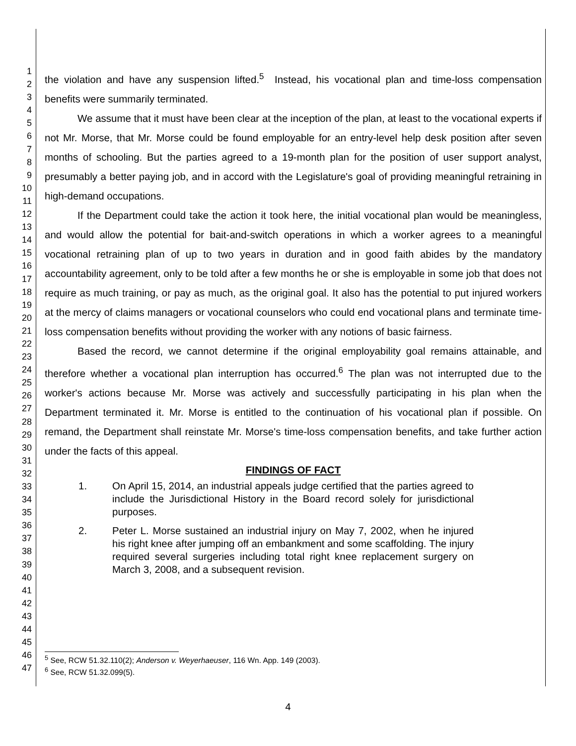1
2
3
4
5
6
7
8
9
10
11
12
13
14
15
16
17
18
19
20
21
22
23
24
25
26
27
28
29
30
31
32
33
34
35
36
37
38
39
40
41
42
43
44
45
46
47
the violation and have any suspension lifted.<sup>5</sup> Instead, his vocational plan and time-loss compensation benefits were summarily terminated.
We assume that it must have been clear at the inception of the plan, at least to the vocational experts if not Mr. Morse, that Mr. Morse could be found employable for an entry-level help desk position after seven months of schooling. But the parties agreed to a 19-month plan for the position of user support analyst, presumably a better paying job, and in accord with the Legislature's goal of providing meaningful retraining in high-demand occupations.
If the Department could take the action it took here, the initial vocational plan would be meaningless, and would allow the potential for bait-and-switch operations in which a worker agrees to a meaningful vocational retraining plan of up to two years in duration and in good faith abides by the mandatory accountability agreement, only to be told after a few months he or she is employable in some job that does not require as much training, or pay as much, as the original goal. It also has the potential to put injured workers at the mercy of claims managers or vocational counselors who could end vocational plans and terminate time-loss compensation benefits without providing the worker with any notions of basic fairness.
Based the record, we cannot determine if the original employability goal remains attainable, and therefore whether a vocational plan interruption has occurred.<sup>6</sup> The plan was not interrupted due to the worker's actions because Mr. Morse was actively and successfully participating in his plan when the Department terminated it. Mr. Morse is entitled to the continuation of his vocational plan if possible. On remand, the Department shall reinstate Mr. Morse's time-loss compensation benefits, and take further action under the facts of this appeal.
FINDINGS OF FACT
1. On April 15, 2014, an industrial appeals judge certified that the parties agreed to include the Jurisdictional History in the Board record solely for jurisdictional purposes.
2. Peter L. Morse sustained an industrial injury on May 7, 2002, when he injured his right knee after jumping off an embankment and some scaffolding. The injury required several surgeries including total right knee replacement surgery on March 3, 2008, and a subsequent revision.
<sup>5</sup> See, RCW 51.32.110(2); Anderson v. Weyerhaeuser, 116 Wn. App. 149 (2003).
<sup>6</sup> See, RCW 51.32.099(5).
4